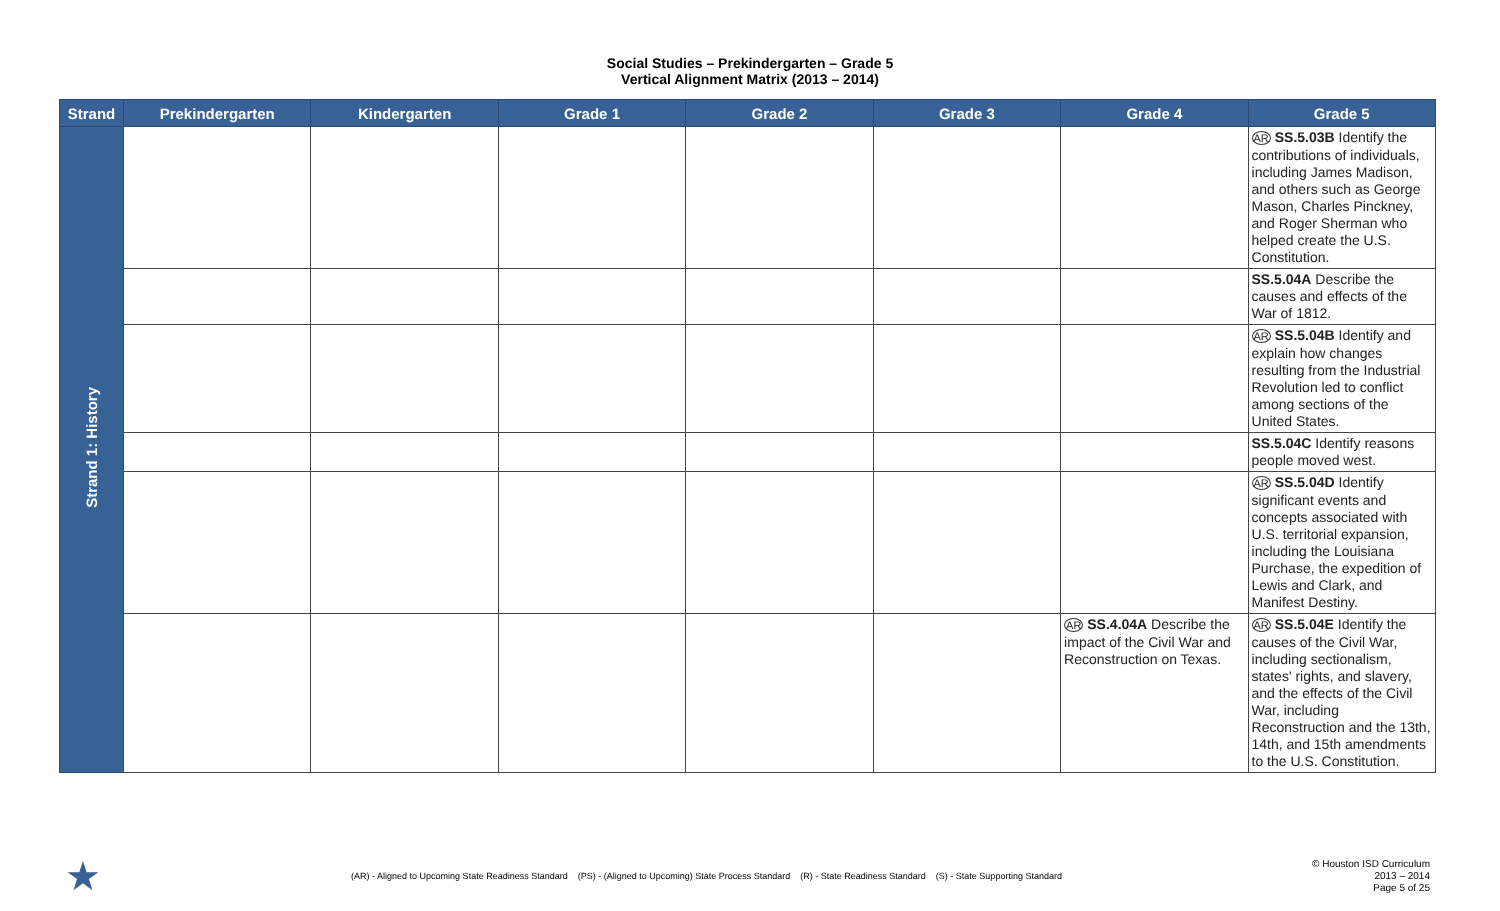Social Studies – Prekindergarten – Grade 5
Vertical Alignment Matrix (2013 – 2014)
| Strand | Prekindergarten | Kindergarten | Grade 1 | Grade 2 | Grade 3 | Grade 4 | Grade 5 |
| --- | --- | --- | --- | --- | --- | --- | --- |
| Strand 1: History | | | | | | | AR SS.5.03B Identify the contributions of individuals, including James Madison, and others such as George Mason, Charles Pinckney, and Roger Sherman who helped create the U.S. Constitution. |
| | | | | | | | SS.5.04A Describe the causes and effects of the War of 1812. |
| | | | | | | | AR SS.5.04B Identify and explain how changes resulting from the Industrial Revolution led to conflict among sections of the United States. |
| | | | | | | | SS.5.04C Identify reasons people moved west. |
| | | | | | | | AR SS.5.04D Identify significant events and concepts associated with U.S. territorial expansion, including the Louisiana Purchase, the expedition of Lewis and Clark, and Manifest Destiny. |
| | | | | | | AR SS.4.04A Describe the impact of the Civil War and Reconstruction on Texas. | AR SS.5.04E Identify the causes of the Civil War, including sectionalism, states' rights, and slavery, and the effects of the Civil War, including Reconstruction and the 13th, 14th, and 15th amendments to the U.S. Constitution. |
★
(AR) - Aligned to Upcoming State Readiness Standard (PS) - (Aligned to Upcoming) State Process Standard (R) - State Readiness Standard (S) - State Supporting Standard
© Houston ISD Curriculum
2013 – 2014
Page 5 of 25